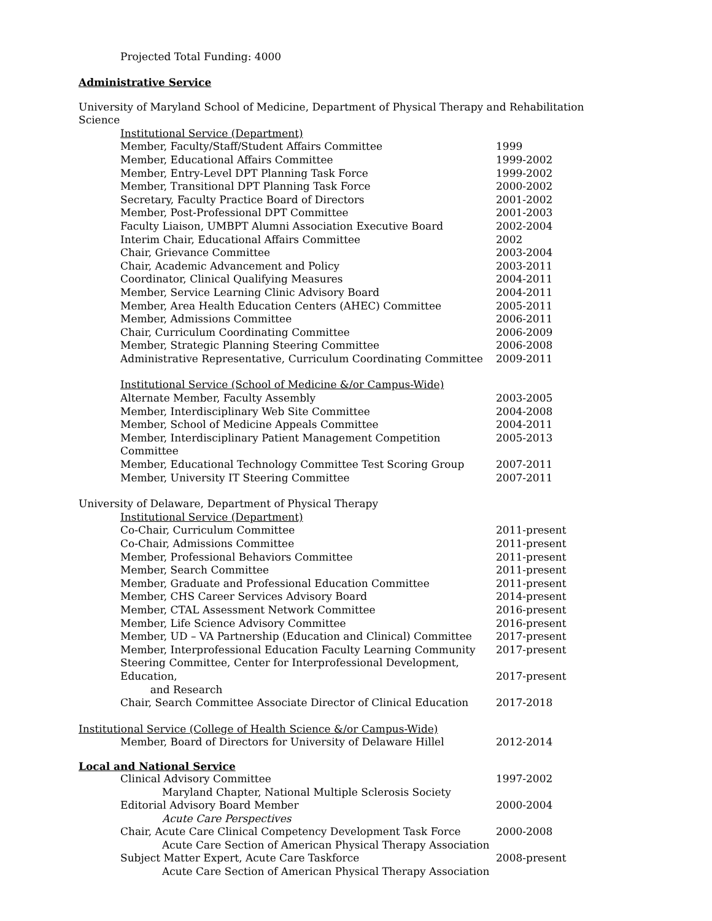Projected Total Funding: 4000
Administrative Service
University of Maryland School of Medicine, Department of Physical Therapy and Rehabilitation Science
Institutional Service (Department)
Member, Faculty/Staff/Student Affairs Committee 1999
Member, Educational Affairs Committee 1999-2002
Member, Entry-Level DPT Planning Task Force 1999-2002
Member, Transitional DPT Planning Task Force 2000-2002
Secretary, Faculty Practice Board of Directors 2001-2002
Member, Post-Professional DPT Committee 2001-2003
Faculty Liaison, UMBPT Alumni Association Executive Board 2002-2004
Interim Chair, Educational Affairs Committee 2002
Chair, Grievance Committee 2003-2004
Chair, Academic Advancement and Policy 2003-2011
Coordinator, Clinical Qualifying Measures 2004-2011
Member, Service Learning Clinic Advisory Board 2004-2011
Member, Area Health Education Centers (AHEC) Committee 2005-2011
Member, Admissions Committee 2006-2011
Chair, Curriculum Coordinating Committee 2006-2009
Member, Strategic Planning Steering Committee 2006-2008
Administrative Representative, Curriculum Coordinating Committee 2009-2011
Institutional Service (School of Medicine &/or Campus-Wide)
Alternate Member, Faculty Assembly 2003-2005
Member, Interdisciplinary Web Site Committee 2004-2008
Member, School of Medicine Appeals Committee 2004-2011
Member, Interdisciplinary Patient Management Competition Committee 2005-2013
Member, Educational Technology Committee Test Scoring Group 2007-2011
Member, University IT Steering Committee 2007-2011
University of Delaware, Department of Physical Therapy
Institutional Service (Department)
Co-Chair, Curriculum Committee 2011-present
Co-Chair, Admissions Committee 2011-present
Member, Professional Behaviors Committee 2011-present
Member, Search Committee 2011-present
Member, Graduate and Professional Education Committee 2011-present
Member, CHS Career Services Advisory Board 2014-present
Member, CTAL Assessment Network Committee 2016-present
Member, Life Science Advisory Committee 2016-present
Member, UD – VA Partnership (Education and Clinical) Committee 2017-present
Member, Interprofessional Education Faculty Learning Community 2017-present
Steering Committee, Center for Interprofessional Development, Education,
and Research
2017-present
Chair, Search Committee Associate Director of Clinical Education 2017-2018
Institutional Service (College of Health Science &/or Campus-Wide)
Member, Board of Directors for University of Delaware Hillel 2012-2014
Local and National Service
Clinical Advisory Committee 1997-2002
Maryland Chapter, National Multiple Sclerosis Society
Editorial Advisory Board Member 2000-2004
Acute Care Perspectives
Chair, Acute Care Clinical Competency Development Task Force 2000-2008
Acute Care Section of American Physical Therapy Association
Subject Matter Expert, Acute Care Taskforce 2008-present
Acute Care Section of American Physical Therapy Association